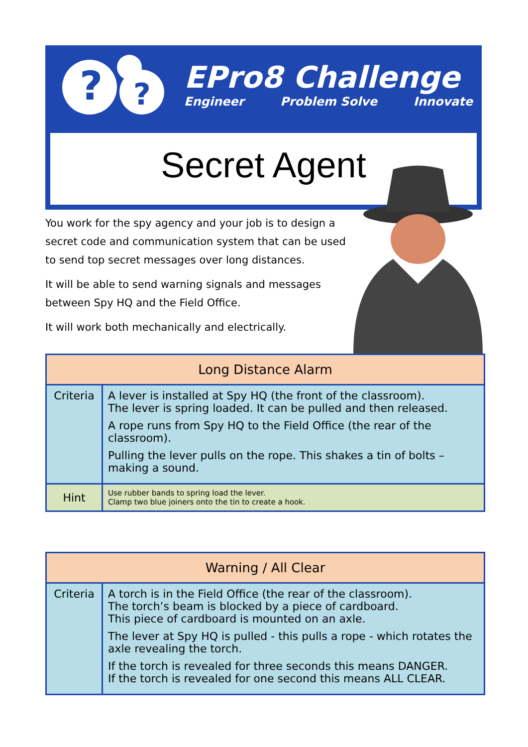?
?
EPro8 Challenge
Engineer Problem Solve Innovate
Secret Agent
You work for the spy agency and your job is to design a secret code and communication system that can be used to send top secret messages over long distances.
It will be able to send warning signals and messages between Spy HQ and the Field Office.
It will work both mechanically and electrically.
| Long Distance Alarm | |
| --- | --- |
| Criteria | A lever is installed at Spy HQ (the front of the classroom). The lever is spring loaded. It can be pulled and then released. A rope runs from Spy HQ to the Field Office (the rear of the classroom). Pulling the lever pulls on the rope. This shakes a tin of bolts – making a sound. |
| Hint | Use rubber bands to spring load the lever. Clamp two blue joiners onto the tin to create a hook. |
| Warning / All Clear | |
| --- | --- |
| Criteria | A torch is in the Field Office (the rear of the classroom). The torch’s beam is blocked by a piece of cardboard. This piece of cardboard is mounted on an axle. The lever at Spy HQ is pulled - this pulls a rope - which rotates the axle revealing the torch. If the torch is revealed for three seconds this means DANGER. If the torch is revealed for one second this means ALL CLEAR. |